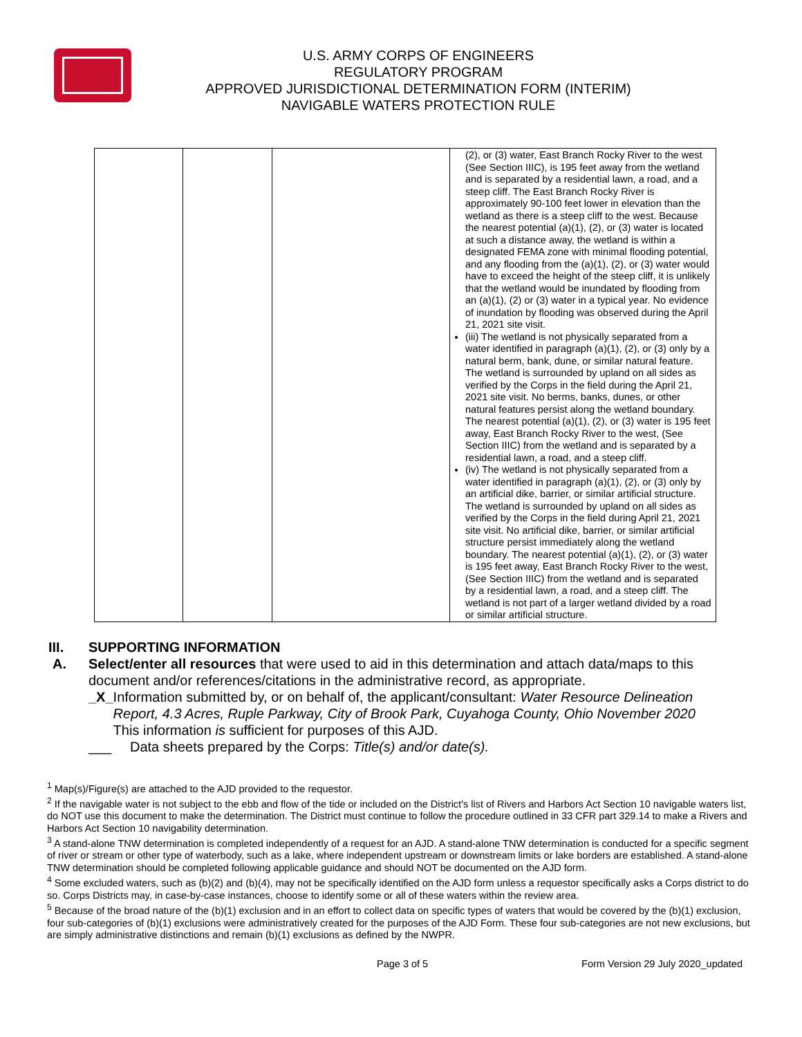U.S. ARMY CORPS OF ENGINEERS
REGULATORY PROGRAM
APPROVED JURISDICTIONAL DETERMINATION FORM (INTERIM)
NAVIGABLE WATERS PROTECTION RULE
| | | | (2), or (3) water, East Branch Rocky River to the west (See Section IIIC), is 195 feet away from the wetland and is separated by a residential lawn, a road, and a steep cliff. The East Branch Rocky River is approximately 90-100 feet lower in elevation than the wetland as there is a steep cliff to the west. Because the nearest potential (a)(1), (2), or (3) water is located at such a distance away, the wetland is within a designated FEMA zone with minimal flooding potential, and any flooding from the (a)(1), (2), or (3) water would have to exceed the height of the steep cliff, it is unlikely that the wetland would be inundated by flooding from an (a)(1), (2) or (3) water in a typical year. No evidence of inundation by flooding was observed during the April 21, 2021 site visit. (iii) The wetland is not physically separated from a water identified in paragraph (a)(1), (2), or (3) only by a natural berm, bank, dune, or similar natural feature. The wetland is surrounded by upland on all sides as verified by the Corps in the field during the April 21, 2021 site visit. No berms, banks, dunes, or other natural features persist along the wetland boundary. The nearest potential (a)(1), (2), or (3) water is 195 feet away, East Branch Rocky River to the west, (See Section IIIC) from the wetland and is separated by a residential lawn, a road, and a steep cliff. (iv) The wetland is not physically separated from a water identified in paragraph (a)(1), (2), or (3) only by an artificial dike, barrier, or similar artificial structure. The wetland is surrounded by upland on all sides as verified by the Corps in the field during April 21, 2021 site visit. No artificial dike, barrier, or similar artificial structure persist immediately along the wetland boundary. The nearest potential (a)(1), (2), or (3) water is 195 feet away, East Branch Rocky River to the west, (See Section IIIC) from the wetland and is separated by a residential lawn, a road, and a steep cliff. The wetland is not part of a larger wetland divided by a road or similar artificial structure. |
III. SUPPORTING INFORMATION
A. Select/enter all resources that were used to aid in this determination and attach data/maps to this document and/or references/citations in the administrative record, as appropriate.
_X_ Information submitted by, or on behalf of, the applicant/consultant: Water Resource Delineation Report, 4.3 Acres, Ruple Parkway, City of Brook Park, Cuyahoga County, Ohio November 2020
This information is sufficient for purposes of this AJD.
___ Data sheets prepared by the Corps: Title(s) and/or date(s).
<sup>1</sup> Map(s)/Figure(s) are attached to the AJD provided to the requestor.
<sup>2</sup> If the navigable water is not subject to the ebb and flow of the tide or included on the District's list of Rivers and Harbors Act Section 10 navigable waters list, do NOT use this document to make the determination. The District must continue to follow the procedure outlined in 33 CFR part 329.14 to make a Rivers and Harbors Act Section 10 navigability determination.
<sup>3</sup> A stand-alone TNW determination is completed independently of a request for an AJD. A stand-alone TNW determination is conducted for a specific segment of river or stream or other type of waterbody, such as a lake, where independent upstream or downstream limits or lake borders are established. A stand-alone TNW determination should be completed following applicable guidance and should NOT be documented on the AJD form.
<sup>4</sup> Some excluded waters, such as (b)(2) and (b)(4), may not be specifically identified on the AJD form unless a requestor specifically asks a Corps district to do so. Corps Districts may, in case-by-case instances, choose to identify some or all of these waters within the review area.
<sup>5</sup> Because of the broad nature of the (b)(1) exclusion and in an effort to collect data on specific types of waters that would be covered by the (b)(1) exclusion, four sub-categories of (b)(1) exclusions were administratively created for the purposes of the AJD Form. These four sub-categories are not new exclusions, but are simply administrative distinctions and remain (b)(1) exclusions as defined by the NWPR.
Page 3 of 5 Form Version 29 July 2020_updated